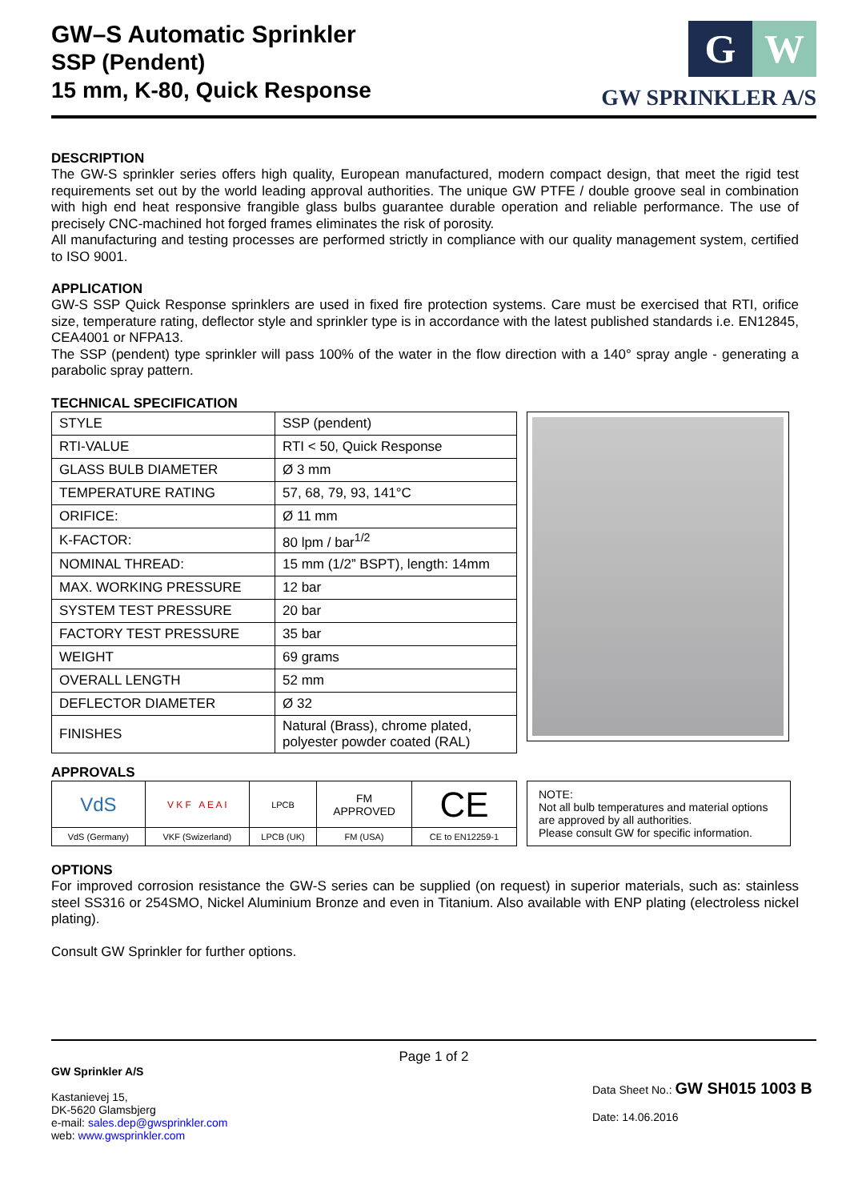GW–S Automatic Sprinkler
SSP (Pendent)
15 mm, K-80, Quick Response
G W
GW SPRINKLER A/S
DESCRIPTION
The GW-S sprinkler series offers high quality, European manufactured, modern compact design, that meet the rigid test requirements set out by the world leading approval authorities. The unique GW PTFE / double groove seal in combination with high end heat responsive frangible glass bulbs guarantee durable operation and reliable performance. The use of precisely CNC-machined hot forged frames eliminates the risk of porosity.
All manufacturing and testing processes are performed strictly in compliance with our quality management system, certified to ISO 9001.
APPLICATION
GW-S SSP Quick Response sprinklers are used in fixed fire protection systems. Care must be exercised that RTI, orifice size, temperature rating, deflector style and sprinkler type is in accordance with the latest published standards i.e. EN12845, CEA4001 or NFPA13.
The SSP (pendent) type sprinkler will pass 100% of the water in the flow direction with a 140° spray angle - generating a parabolic spray pattern.
TECHNICAL SPECIFICATION
| STYLE | SSP (pendent) |
| RTI-VALUE | RTI < 50, Quick Response |
| GLASS BULB DIAMETER | Ø 3 mm |
| TEMPERATURE RATING | 57, 68, 79, 93, 141°C |
| ORIFICE: | Ø 11 mm |
| K-FACTOR: | 80 lpm / bar<sup>1/2</sup> |
| NOMINAL THREAD: | 15 mm (1/2” BSPT), length: 14mm |
| MAX. WORKING PRESSURE | 12 bar |
| SYSTEM TEST PRESSURE | 20 bar |
| FACTORY TEST PRESSURE | 35 bar |
| WEIGHT | 69 grams |
| OVERALL LENGTH | 52 mm |
| DEFLECTOR DIAMETER | Ø 32 |
| FINISHES | Natural (Brass), chrome plated, polyester powder coated (RAL) |
APPROVALS
| VdS | V K F A E A I | LPCB | FM APPROVED | CE |
| VdS (Germany) | VKF (Swizerland) | LPCB (UK) | FM (USA) | CE to EN12259-1 |
NOTE:
Not all bulb temperatures and material options are approved by all authorities.
Please consult GW for specific information.
OPTIONS
For improved corrosion resistance the GW-S series can be supplied (on request) in superior materials, such as: stainless steel SS316 or 254SMO, Nickel Aluminium Bronze and even in Titanium. Also available with ENP plating (electroless nickel plating).
Consult GW Sprinkler for further options.
Page 1 of 2
GW Sprinkler A/S
Kastanievej 15,
DK-5620 Glamsbjerg
e-mail: sales.dep@gwsprinkler.com
web: www.gwsprinkler.com
Data Sheet No.: GW SH015 1003 B
Date: 14.06.2016